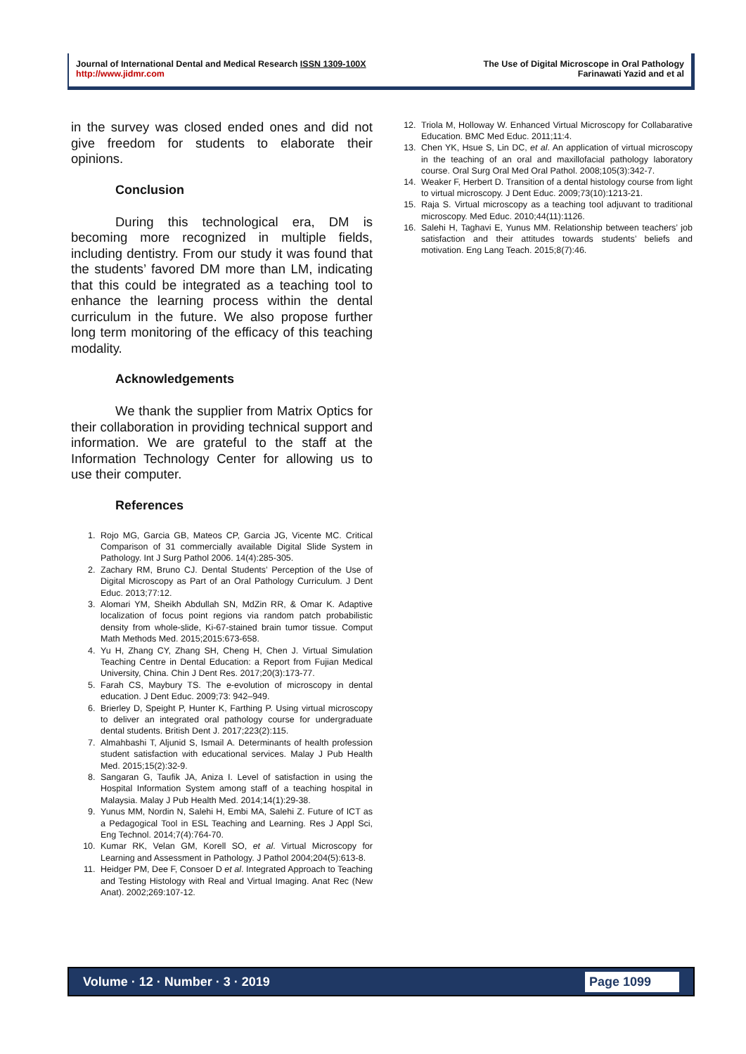Journal of International Dental and Medical Research ISSN 1309-100X
http://www.jidmr.com
The Use of Digital Microscope in Oral Pathology
Farinawati Yazid and et al
in the survey was closed ended ones and did not give freedom for students to elaborate their opinions.
Conclusion
During this technological era, DM is becoming more recognized in multiple fields, including dentistry. From our study it was found that the students’ favored DM more than LM, indicating that this could be integrated as a teaching tool to enhance the learning process within the dental curriculum in the future. We also propose further long term monitoring of the efficacy of this teaching modality.
Acknowledgements
We thank the supplier from Matrix Optics for their collaboration in providing technical support and information. We are grateful to the staff at the Information Technology Center for allowing us to use their computer.
References
1. Rojo MG, Garcia GB, Mateos CP, Garcia JG, Vicente MC. Critical Comparison of 31 commercially available Digital Slide System in Pathology. Int J Surg Pathol 2006. 14(4):285-305.
2. Zachary RM, Bruno CJ. Dental Students’ Perception of the Use of Digital Microscopy as Part of an Oral Pathology Curriculum. J Dent Educ. 2013;77:12.
3. Alomari YM, Sheikh Abdullah SN, MdZin RR, & Omar K. Adaptive localization of focus point regions via random patch probabilistic density from whole-slide, Ki-67-stained brain tumor tissue. Comput Math Methods Med. 2015;2015:673-658.
4. Yu H, Zhang CY, Zhang SH, Cheng H, Chen J. Virtual Simulation Teaching Centre in Dental Education: a Report from Fujian Medical University, China. Chin J Dent Res. 2017;20(3):173-77.
5. Farah CS, Maybury TS. The e-evolution of microscopy in dental education. J Dent Educ. 2009;73: 942–949.
6. Brierley D, Speight P, Hunter K, Farthing P. Using virtual microscopy to deliver an integrated oral pathology course for undergraduate dental students. British Dent J. 2017;223(2):115.
7. Almahbashi T, Aljunid S, Ismail A. Determinants of health profession student satisfaction with educational services. Malay J Pub Health Med. 2015;15(2):32-9.
8. Sangaran G, Taufik JA, Aniza I. Level of satisfaction in using the Hospital Information System among staff of a teaching hospital in Malaysia. Malay J Pub Health Med. 2014;14(1):29-38.
9. Yunus MM, Nordin N, Salehi H, Embi MA, Salehi Z. Future of ICT as a Pedagogical Tool in ESL Teaching and Learning. Res J Appl Sci, Eng Technol. 2014;7(4):764-70.
10. Kumar RK, Velan GM, Korell SO, et al. Virtual Microscopy for Learning and Assessment in Pathology. J Pathol 2004;204(5):613-8.
11. Heidger PM, Dee F, Consoer D et al. Integrated Approach to Teaching and Testing Histology with Real and Virtual Imaging. Anat Rec (New Anat). 2002;269:107-12.
12. Triola M, Holloway W. Enhanced Virtual Microscopy for Collabarative Education. BMC Med Educ. 2011;11:4.
13. Chen YK, Hsue S, Lin DC, et al. An application of virtual microscopy in the teaching of an oral and maxillofacial pathology laboratory course. Oral Surg Oral Med Oral Pathol. 2008;105(3):342-7.
14. Weaker F, Herbert D. Transition of a dental histology course from light to virtual microscopy. J Dent Educ. 2009;73(10):1213-21.
15. Raja S. Virtual microscopy as a teaching tool adjuvant to traditional microscopy. Med Educ. 2010;44(11):1126.
16. Salehi H, Taghavi E, Yunus MM. Relationship between teachers’ job satisfaction and their attitudes towards students’ beliefs and motivation. Eng Lang Teach. 2015;8(7):46.
Volume · 12 · Number · 3 · 2019 Page 1099